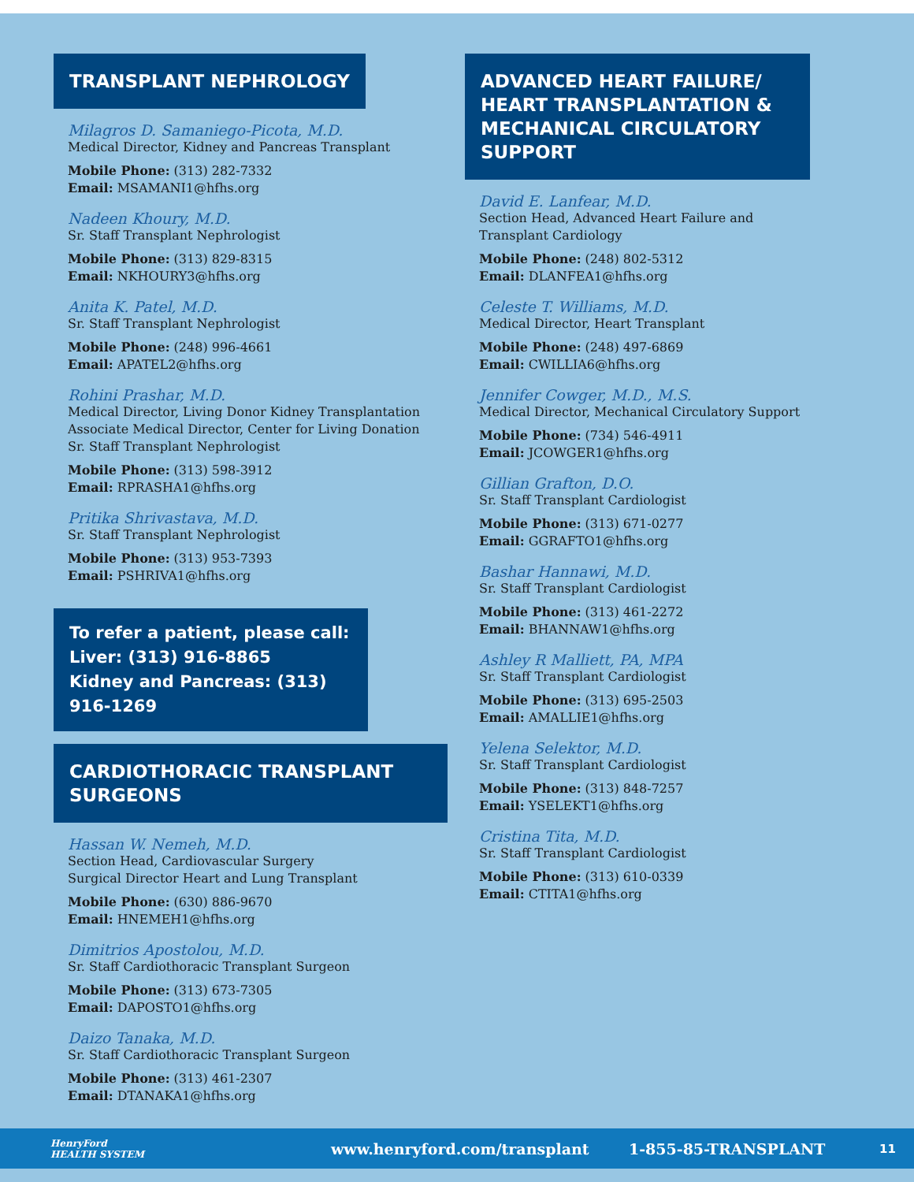TRANSPLANT NEPHROLOGY
Milagros D. Samaniego-Picota, M.D.
Medical Director, Kidney and Pancreas Transplant
Mobile Phone: (313) 282-7332
Email: MSAMANI1@hfhs.org
Nadeen Khoury, M.D.
Sr. Staff Transplant Nephrologist
Mobile Phone: (313) 829-8315
Email: NKHOURY3@hfhs.org
Anita K. Patel, M.D.
Sr. Staff Transplant Nephrologist
Mobile Phone: (248) 996-4661
Email: APATEL2@hfhs.org
Rohini Prashar, M.D.
Medical Director, Living Donor Kidney Transplantation
Associate Medical Director, Center for Living Donation
Sr. Staff Transplant Nephrologist
Mobile Phone: (313) 598-3912
Email: RPRASHA1@hfhs.org
Pritika Shrivastava, M.D.
Sr. Staff Transplant Nephrologist
Mobile Phone: (313) 953-7393
Email: PSHRIVA1@hfhs.org
To refer a patient, please call:
Liver: (313) 916-8865
Kidney and Pancreas: (313) 916-1269
CARDIOTHORACIC TRANSPLANT SURGEONS
Hassan W. Nemeh, M.D.
Section Head, Cardiovascular Surgery
Surgical Director Heart and Lung Transplant
Mobile Phone: (630) 886-9670
Email: HNEMEH1@hfhs.org
Dimitrios Apostolou, M.D.
Sr. Staff Cardiothoracic Transplant Surgeon
Mobile Phone: (313) 673-7305
Email: DAPOSTO1@hfhs.org
Daizo Tanaka, M.D.
Sr. Staff Cardiothoracic Transplant Surgeon
Mobile Phone: (313) 461-2307
Email: DTANAKA1@hfhs.org
ADVANCED HEART FAILURE/
HEART TRANSPLANTATION &
MECHANICAL CIRCULATORY SUPPORT
David E. Lanfear, M.D.
Section Head, Advanced Heart Failure and
Transplant Cardiology
Mobile Phone: (248) 802-5312
Email: DLANFEA1@hfhs.org
Celeste T. Williams, M.D.
Medical Director, Heart Transplant
Mobile Phone: (248) 497-6869
Email: CWILLIA6@hfhs.org
Jennifer Cowger, M.D., M.S.
Medical Director, Mechanical Circulatory Support
Mobile Phone: (734) 546-4911
Email: JCOWGER1@hfhs.org
Gillian Grafton, D.O.
Sr. Staff Transplant Cardiologist
Mobile Phone: (313) 671-0277
Email: GGRAFTO1@hfhs.org
Bashar Hannawi, M.D.
Sr. Staff Transplant Cardiologist
Mobile Phone: (313) 461-2272
Email: BHANNAW1@hfhs.org
Ashley R Malliett, PA, MPA
Sr. Staff Transplant Cardiologist
Mobile Phone: (313) 695-2503
Email: AMALLIE1@hfhs.org
Yelena Selektor, M.D.
Sr. Staff Transplant Cardiologist
Mobile Phone: (313) 848-7257
Email: YSELEKT1@hfhs.org
Cristina Tita, M.D.
Sr. Staff Transplant Cardiologist
Mobile Phone: (313) 610-0339
Email: CTITA1@hfhs.org
HenryFord
HEALTH SYSTEM
www.henryford.com/transplant 1-855-85-TRANSPLANT
11